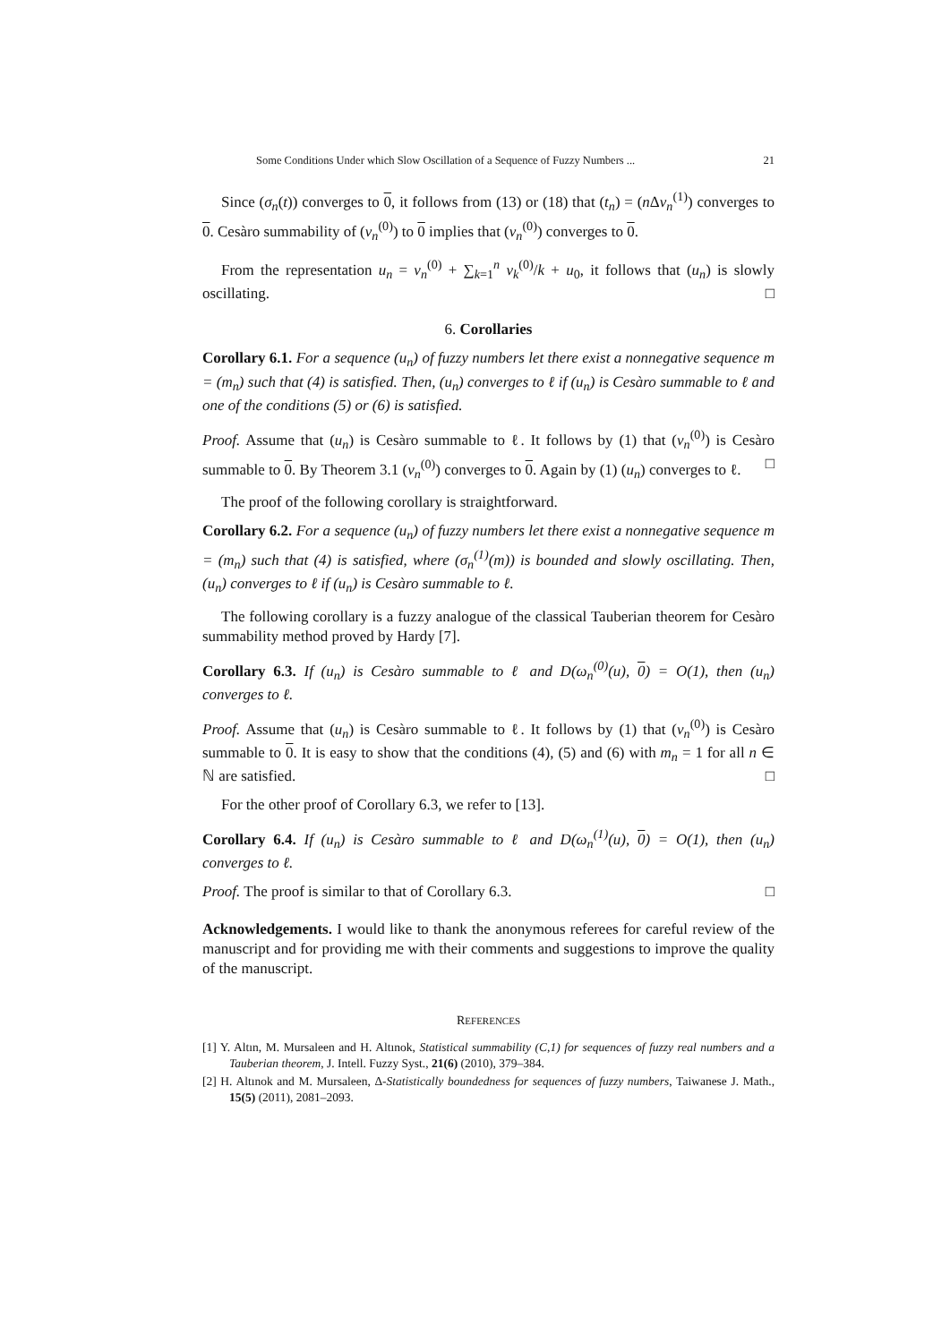Some Conditions Under which Slow Oscillation of a Sequence of Fuzzy Numbers ... 21
Since (σ<sub>n</sub>(t)) converges to 0, it follows from (13) or (18) that (t<sub>n</sub>) = (n Δv<sub>n</sub><sup>(1)</sup>) converges to 0. Cesàro summability of (v<sub>n</sub><sup>(0)</sup>) to 0 implies that (v<sub>n</sub><sup>(0)</sup>) converges to 0.
From the representation u<sub>n</sub> = v<sub>n</sub><sup>(0)</sup> + ∑<sub>k=1</sub><sup>n</sup> v<sub>k</sub><sup>(0)</sup>/k + u<sub>0</sub>, it follows that (u<sub>n</sub>) is slowly oscillating. □
6. Corollaries
Corollary 6.1. For a sequence (u<sub>n</sub>) of fuzzy numbers let there exist a nonnegative sequence m = (m<sub>n</sub>) such that (4) is satisfied. Then, (u<sub>n</sub>) converges to ℓ if (u<sub>n</sub>) is Cesàro summable to ℓ and one of the conditions (5) or (6) is satisfied.
Proof. Assume that (u<sub>n</sub>) is Cesàro summable to ℓ. It follows by (1) that (v<sub>n</sub><sup>(0)</sup>) is Cesàro summable to 0. By Theorem 3.1 (v<sub>n</sub><sup>(0)</sup>) converges to 0. Again by (1) (u<sub>n</sub>) converges to ℓ. □
The proof of the following corollary is straightforward.
Corollary 6.2. For a sequence (u<sub>n</sub>) of fuzzy numbers let there exist a nonnegative sequence m = (m<sub>n</sub>) such that (4) is satisfied, where (σ<sub>n</sub><sup>(1)</sup>(m)) is bounded and slowly oscillating. Then, (u<sub>n</sub>) converges to ℓ if (u<sub>n</sub>) is Cesàro summable to ℓ.
The following corollary is a fuzzy analogue of the classical Tauberian theorem for Cesàro summability method proved by Hardy [7].
Corollary 6.3. If (u<sub>n</sub>) is Cesàro summable to ℓ and D(ω<sub>n</sub><sup>(0)</sup>(u), 0) = O(1), then (u<sub>n</sub>) converges to ℓ.
Proof. Assume that (u<sub>n</sub>) is Cesàro summable to ℓ. It follows by (1) that (v<sub>n</sub><sup>(0)</sup>) is Cesàro summable to 0. It is easy to show that the conditions (4), (5) and (6) with m<sub>n</sub> = 1 for all n ∈ ℕ are satisfied. □
For the other proof of Corollary 6.3, we refer to [13].
Corollary 6.4. If (u<sub>n</sub>) is Cesàro summable to ℓ and D(ω<sub>n</sub><sup>(1)</sup>(u), 0) = O(1), then (u<sub>n</sub>) converges to ℓ.
Proof. The proof is similar to that of Corollary 6.3. □
Acknowledgements. I would like to thank the anonymous referees for careful review of the manuscript and for providing me with their comments and suggestions to improve the quality of the manuscript.
REFERENCES
[1] Y. Altın, M. Mursaleen and H. Altınok, Statistical summability (C,1) for sequences of fuzzy real numbers and a Tauberian theorem, J. Intell. Fuzzy Syst., 21(6) (2010), 379–384.
[2] H. Altınok and M. Mursaleen, Δ-Statistically boundedness for sequences of fuzzy numbers, Taiwanese J. Math., 15(5) (2011), 2081–2093.